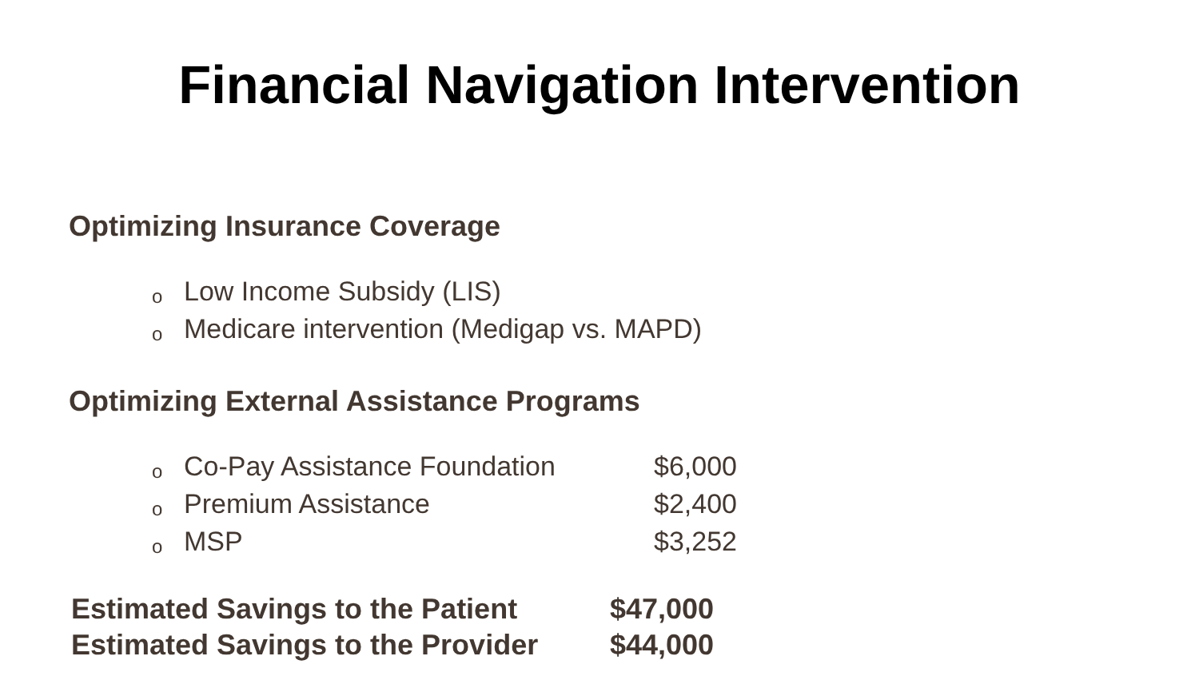Financial Navigation Intervention
Optimizing Insurance Coverage
o Low Income Subsidy (LIS)
o Medicare intervention (Medigap vs. MAPD)
Optimizing External Assistance Programs
o Co-Pay Assistance Foundation $6,000
o Premium Assistance $2,400
o MSP $3,252
Estimated Savings to the Patient $47,000
Estimated Savings to the Provider $44,000